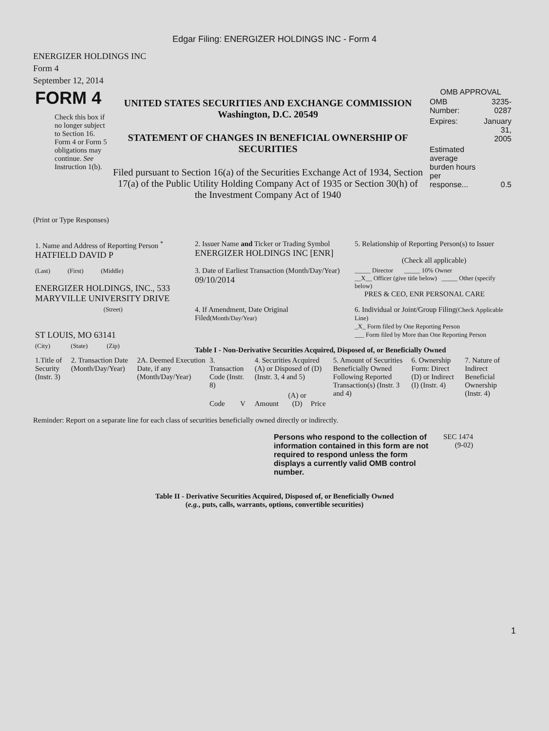Edgar Filing: ENERGIZER HOLDINGS INC - Form 4
ENERGIZER HOLDINGS INC
Form 4
September 12, 2014
| FORM 4 Check this box if no longer subject to Section 16. Form 4 or Form 5 obligations may continue. See Instruction 1(b). | UNITED STATES SECURITIES AND EXCHANGE COMMISSION Washington, D.C. 20549 STATEMENT OF CHANGES IN BENEFICIAL OWNERSHIP OF SECURITIES Filed pursuant to Section 16(a) of the Securities Exchange Act of 1934, Section 17(a) of the Public Utility Holding Company Act of 1935 or Section 30(h) of the Investment Company Act of 1940 | OMB APPROVAL / OMB Number: / 3235-0287 / / Expires: / January 31, 2005 / / Estimated average burden hours per response... / 0.5 / |
(Print or Type Responses)
| 1. Name and Address of Reporting Person <sup>*</sup> HATFIELD DAVID P | 2. Issuer Name and Ticker or Trading Symbol ENERGIZER HOLDINGS INC [ENR] | 5. Relationship of Reporting Person(s) to Issuer (Check all applicable) |
| (Last) (First) (Middle) ENERGIZER HOLDINGS, INC., 533 MARYVILLE UNIVERSITY DRIVE | 3. Date of Earliest Transaction (Month/Day/Year) 09/10/2014 | _____ Director _____ 10% Owner __X__ Officer (give title below) _____ Other (specify below) PRES & CEO, ENR PERSONAL CARE |
| (Street) ST LOUIS, MO 63141 | 4. If Amendment, Date Original Filed (Month/Day/Year) | 6. Individual or Joint/Group Filing (Check Applicable Line) _X_ Form filed by One Reporting Person ___ Form filed by More than One Reporting Person |
| (City) (State) (Zip) | Table I - Non-Derivative Securities Acquired, Disposed of, or Beneficially Owned | |
| 1.Title of Security (Instr. 3) | 2. Transaction Date (Month/Day/Year) | 2A. Deemed Execution Date, if any (Month/Day/Year) | 3. Transaction Code (Instr. 8) | | 4. Securities Acquired (A) or Disposed of (D) (Instr. 3, 4 and 5) | | | 5. Amount of Securities Beneficially Owned Following Reported Transaction(s) (Instr. 3 and 4) | 6. Ownership Form: Direct (D) or Indirect (I) (Instr. 4) | 7. Nature of Indirect Beneficial Ownership (Instr. 4) |
| --- | --- | --- | --- | --- | --- | --- | --- | --- | --- | --- |
| | | | Code | V | Amount | (A) or (D) | Price | | | |
Reminder: Report on a separate line for each class of securities beneficially owned directly or indirectly.
| Persons who respond to the collection of information contained in this form are not required to respond unless the form displays a currently valid OMB control number. | SEC 1474 (9-02) |
Table II - Derivative Securities Acquired, Disposed of, or Beneficially Owned
(e.g., puts, calls, warrants, options, convertible securities)
1